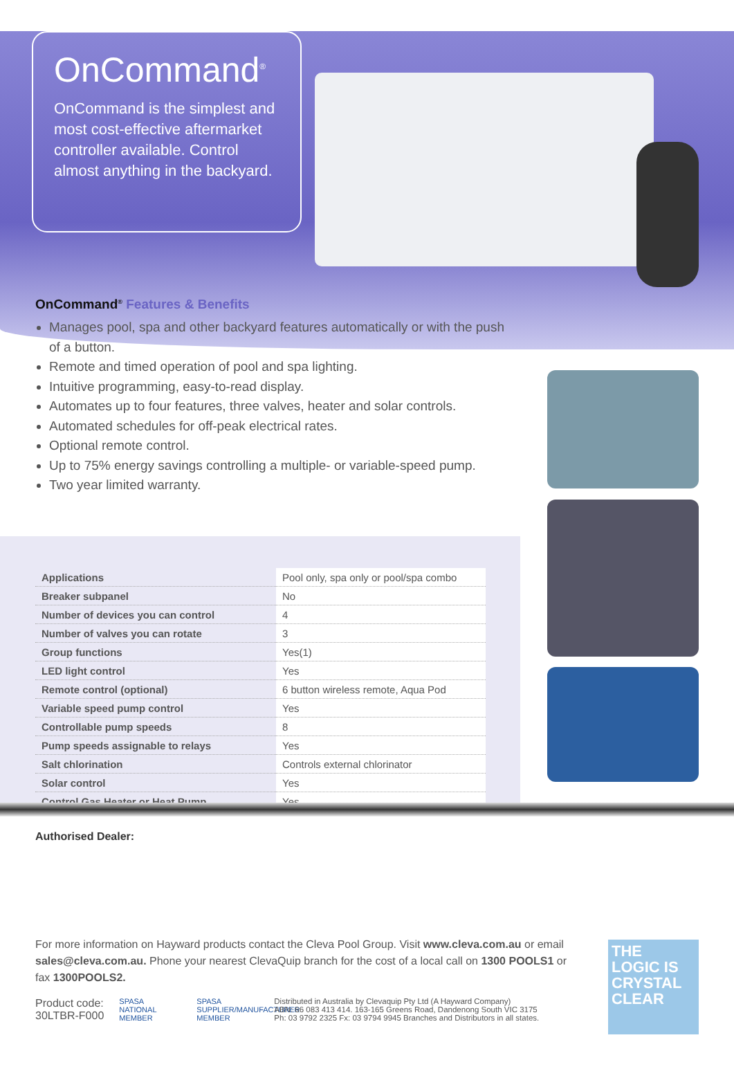OnCommand<sup>®</sup>
OnCommand is the simplest and most cost-effective aftermarket controller available. Control almost anything in the backyard.
OnCommand<sup>®</sup> Features & Benefits
Manages pool, spa and other backyard features automatically or with the push of a button.
Remote and timed operation of pool and spa lighting.
Intuitive programming, easy-to-read display.
Automates up to four features, three valves, heater and solar controls.
Automated schedules for off-peak electrical rates.
Optional remote control.
Up to 75% energy savings controlling a multiple- or variable-speed pump.
Two year limited warranty.
| Applications | Pool only, spa only or pool/spa combo |
| Breaker subpanel | No |
| Number of devices you can control | 4 |
| Number of valves you can rotate | 3 |
| Group functions | Yes(1) |
| LED light control | Yes |
| Remote control (optional) | 6 button wireless remote, Aqua Pod |
| Variable speed pump control | Yes |
| Controllable pump speeds | 8 |
| Pump speeds assignable to relays | Yes |
| Salt chlorination | Controls external chlorinator |
| Solar control | Yes |
| Control Gas Heater or Heat Pump | Yes |
Authorised Dealer:
For more information on Hayward products contact the Cleva Pool Group. Visit www.cleva.com.au or email sales@cleva.com.au. Phone your nearest ClevaQuip branch for the cost of a local call on 1300 POOLS1 or fax 1300POOLS2.
Product code:
30LTBR-F000
SPASA NATIONAL MEMBER
SPASA SUPPLIER/MANUFACTURER MEMBER
Distributed in Australia by Clevaquip Pty Ltd (A Hayward Company)
ABN: 66 083 413 414. 163-165 Greens Road, Dandenong South VIC 3175
Ph: 03 9792 2325 Fx: 03 9794 9945 Branches and Distributors in all states.
THE
LOGIC IS
CRYSTAL
CLEAR